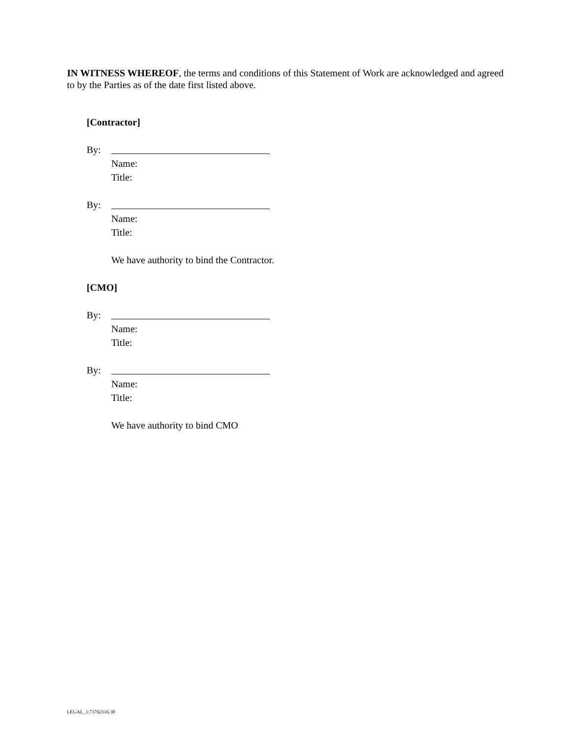IN WITNESS WHEREOF, the terms and conditions of this Statement of Work are acknowledged and agreed to by the Parties as of the date first listed above.
[Contractor]
By:
Name:
Title:
By:
Name:
Title:
We have authority to bind the Contractor.
[CMO]
By:
Name:
Title:
By:
Name:
Title:
We have authority to bind CMO
LEGAL_1:73762116.30